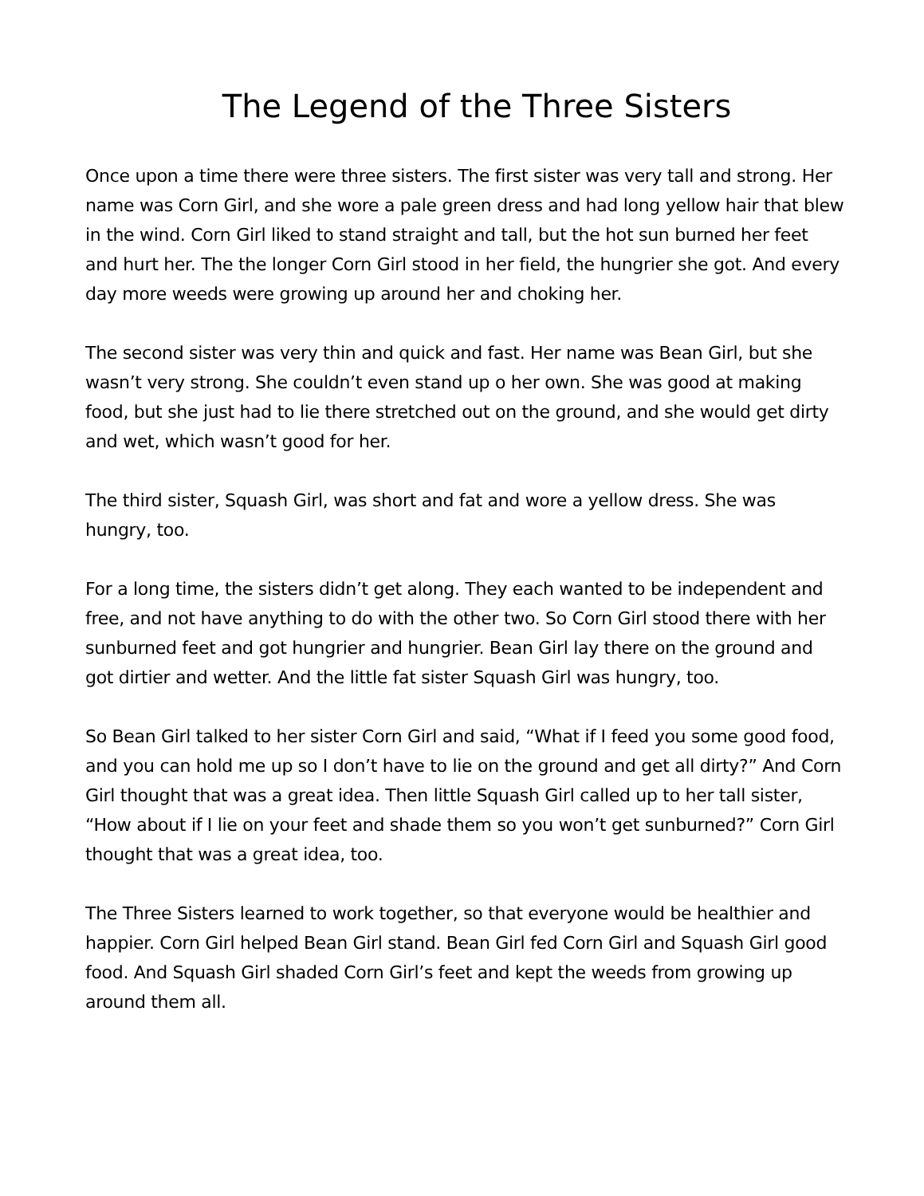The Legend of the Three Sisters
Once upon a time there were three sisters. The first sister was very tall and strong. Her name was Corn Girl, and she wore a pale green dress and had long yellow hair that blew in the wind. Corn Girl liked to stand straight and tall, but the hot sun burned her feet and hurt her. The the longer Corn Girl stood in her field, the hungrier she got. And every day more weeds were growing up around her and choking her.
The second sister was very thin and quick and fast. Her name was Bean Girl, but she wasn’t very strong. She couldn’t even stand up o her own. She was good at making food, but she just had to lie there stretched out on the ground, and she would get dirty and wet, which wasn’t good for her.
The third sister, Squash Girl, was short and fat and wore a yellow dress. She was hungry, too.
For a long time, the sisters didn’t get along. They each wanted to be independent and free, and not have anything to do with the other two. So Corn Girl stood there with her sunburned feet and got hungrier and hungrier. Bean Girl lay there on the ground and got dirtier and wetter. And the little fat sister Squash Girl was hungry, too.
So Bean Girl talked to her sister Corn Girl and said, “What if I feed you some good food, and you can hold me up so I don’t have to lie on the ground and get all dirty?” And Corn Girl thought that was a great idea. Then little Squash Girl called up to her tall sister, “How about if I lie on your feet and shade them so you won’t get sunburned?” Corn Girl thought that was a great idea, too.
The Three Sisters learned to work together, so that everyone would be healthier and happier. Corn Girl helped Bean Girl stand. Bean Girl fed Corn Girl and Squash Girl good food. And Squash Girl shaded Corn Girl’s feet and kept the weeds from growing up around them all.